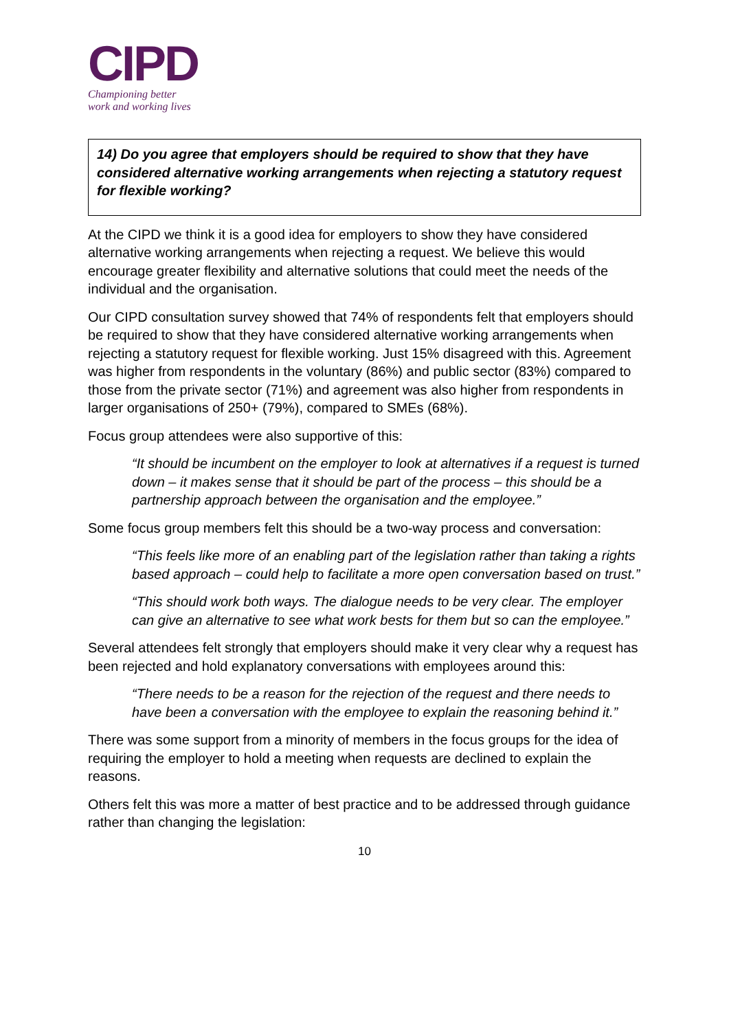CIPD
Championing better
work and working lives
14) Do you agree that employers should be required to show that they have considered alternative working arrangements when rejecting a statutory request for flexible working?
At the CIPD we think it is a good idea for employers to show they have considered alternative working arrangements when rejecting a request. We believe this would encourage greater flexibility and alternative solutions that could meet the needs of the individual and the organisation.
Our CIPD consultation survey showed that 74% of respondents felt that employers should be required to show that they have considered alternative working arrangements when rejecting a statutory request for flexible working. Just 15% disagreed with this. Agreement was higher from respondents in the voluntary (86%) and public sector (83%) compared to those from the private sector (71%) and agreement was also higher from respondents in larger organisations of 250+ (79%), compared to SMEs (68%).
Focus group attendees were also supportive of this:
“It should be incumbent on the employer to look at alternatives if a request is turned down – it makes sense that it should be part of the process – this should be a partnership approach between the organisation and the employee.”
Some focus group members felt this should be a two-way process and conversation:
“This feels like more of an enabling part of the legislation rather than taking a rights based approach – could help to facilitate a more open conversation based on trust.”
“This should work both ways. The dialogue needs to be very clear. The employer can give an alternative to see what work bests for them but so can the employee.”
Several attendees felt strongly that employers should make it very clear why a request has been rejected and hold explanatory conversations with employees around this:
“There needs to be a reason for the rejection of the request and there needs to have been a conversation with the employee to explain the reasoning behind it.”
There was some support from a minority of members in the focus groups for the idea of requiring the employer to hold a meeting when requests are declined to explain the reasons.
Others felt this was more a matter of best practice and to be addressed through guidance rather than changing the legislation:
10